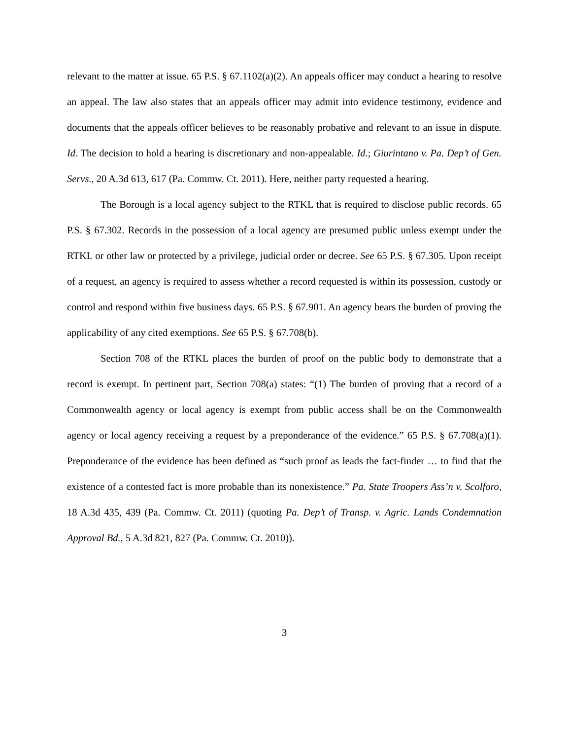relevant to the matter at issue. 65 P.S. § 67.1102(a)(2). An appeals officer may conduct a hearing to resolve an appeal. The law also states that an appeals officer may admit into evidence testimony, evidence and documents that the appeals officer believes to be reasonably probative and relevant to an issue in dispute. Id. The decision to hold a hearing is discretionary and non-appealable. Id.; Giurintano v. Pa. Dep’t of Gen. Servs., 20 A.3d 613, 617 (Pa. Commw. Ct. 2011). Here, neither party requested a hearing.
The Borough is a local agency subject to the RTKL that is required to disclose public records. 65 P.S. § 67.302. Records in the possession of a local agency are presumed public unless exempt under the RTKL or other law or protected by a privilege, judicial order or decree. See 65 P.S. § 67.305. Upon receipt of a request, an agency is required to assess whether a record requested is within its possession, custody or control and respond within five business days. 65 P.S. § 67.901. An agency bears the burden of proving the applicability of any cited exemptions. See 65 P.S. § 67.708(b).
Section 708 of the RTKL places the burden of proof on the public body to demonstrate that a record is exempt. In pertinent part, Section 708(a) states: “(1) The burden of proving that a record of a Commonwealth agency or local agency is exempt from public access shall be on the Commonwealth agency or local agency receiving a request by a preponderance of the evidence.” 65 P.S. § 67.708(a)(1). Preponderance of the evidence has been defined as “such proof as leads the fact-finder … to find that the existence of a contested fact is more probable than its nonexistence.” Pa. State Troopers Ass’n v. Scolforo, 18 A.3d 435, 439 (Pa. Commw. Ct. 2011) (quoting Pa. Dep’t of Transp. v. Agric. Lands Condemnation Approval Bd., 5 A.3d 821, 827 (Pa. Commw. Ct. 2010)).
3